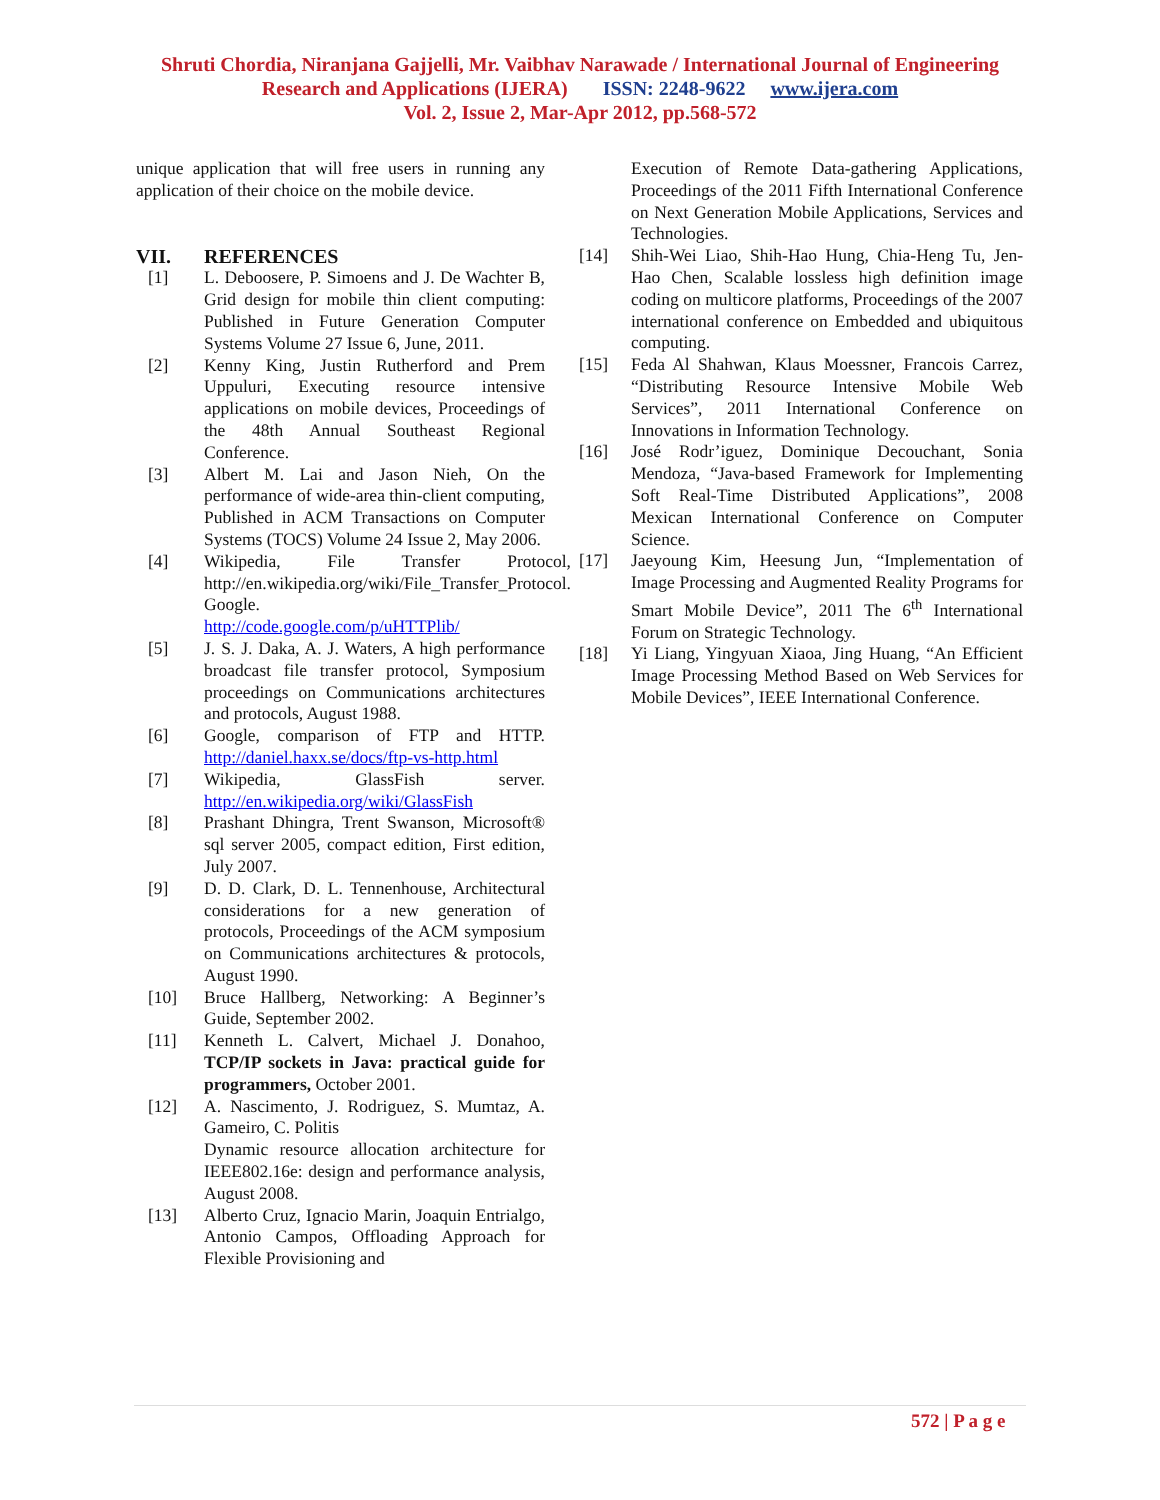Shruti Chordia, Niranjana Gajjelli, Mr. Vaibhav Narawade / International Journal of Engineering
Research and Applications (IJERA) ISSN: 2248-9622 www.ijera.com
Vol. 2, Issue 2, Mar-Apr 2012, pp.568-572
unique application that will free users in running any application of their choice on the mobile device.
VII. REFERENCES
[1] L. Deboosere, P. Simoens and J. De Wachter B, Grid design for mobile thin client computing: Published in Future Generation Computer Systems Volume 27 Issue 6, June, 2011.
[2] Kenny King, Justin Rutherford and Prem Uppuluri, Executing resource intensive applications on mobile devices, Proceedings of the 48th Annual Southeast Regional Conference.
[3] Albert M. Lai and Jason Nieh, On the performance of wide-area thin-client computing, Published in ACM Transactions on Computer Systems (TOCS) Volume 24 Issue 2, May 2006.
[4] Wikipedia, File Transfer Protocol, http://en.wikipedia.org/wiki/File_Transfer_Protocol.
Google.
http://code.google.com/p/uHTTPlib/
[5] J. S. J. Daka, A. J. Waters, A high performance broadcast file transfer protocol, Symposium proceedings on Communications architectures and protocols, August 1988.
[6] Google, comparison of FTP and HTTP. http://daniel.haxx.se/docs/ftp-vs-http.html
[7] Wikipedia, GlassFish server. http://en.wikipedia.org/wiki/GlassFish
[8] Prashant Dhingra, Trent Swanson, Microsoft® sql server 2005, compact edition, First edition, July 2007.
[9] D. D. Clark, D. L. Tennenhouse, Architectural considerations for a new generation of protocols, Proceedings of the ACM symposium on Communications architectures & protocols, August 1990.
[10] Bruce Hallberg, Networking: A Beginner’s Guide, September 2002.
[11] Kenneth L. Calvert, Michael J. Donahoo, TCP/IP sockets in Java: practical guide for programmers, October 2001.
[12] A. Nascimento, J. Rodriguez, S. Mumtaz, A. Gameiro, C. Politis
Dynamic resource allocation architecture for IEEE802.16e: design and performance analysis, August 2008.
[13] Alberto Cruz, Ignacio Marin, Joaquin Entrialgo, Antonio Campos, Offloading Approach for Flexible Provisioning and
Execution of Remote Data-gathering Applications, Proceedings of the 2011 Fifth International Conference on Next Generation Mobile Applications, Services and Technologies.
[14] Shih-Wei Liao, Shih-Hao Hung, Chia-Heng Tu, Jen-Hao Chen, Scalable lossless high definition image coding on multicore platforms, Proceedings of the 2007 international conference on Embedded and ubiquitous computing.
[15] Feda Al Shahwan, Klaus Moessner, Francois Carrez, “Distributing Resource Intensive Mobile Web Services”, 2011 International Conference on Innovations in Information Technology.
[16] José Rodr’iguez, Dominique Decouchant, Sonia Mendoza, “Java-based Framework for Implementing Soft Real-Time Distributed Applications”, 2008 Mexican International Conference on Computer Science.
[17] Jaeyoung Kim, Heesung Jun, “Implementation of Image Processing and Augmented Reality Programs for Smart Mobile Device”, 2011 The 6<sup>th</sup> International Forum on Strategic Technology.
[18] Yi Liang, Yingyuan Xiaoa, Jing Huang, “An Efficient Image Processing Method Based on Web Services for Mobile Devices”, IEEE International Conference.
572 | P a g e